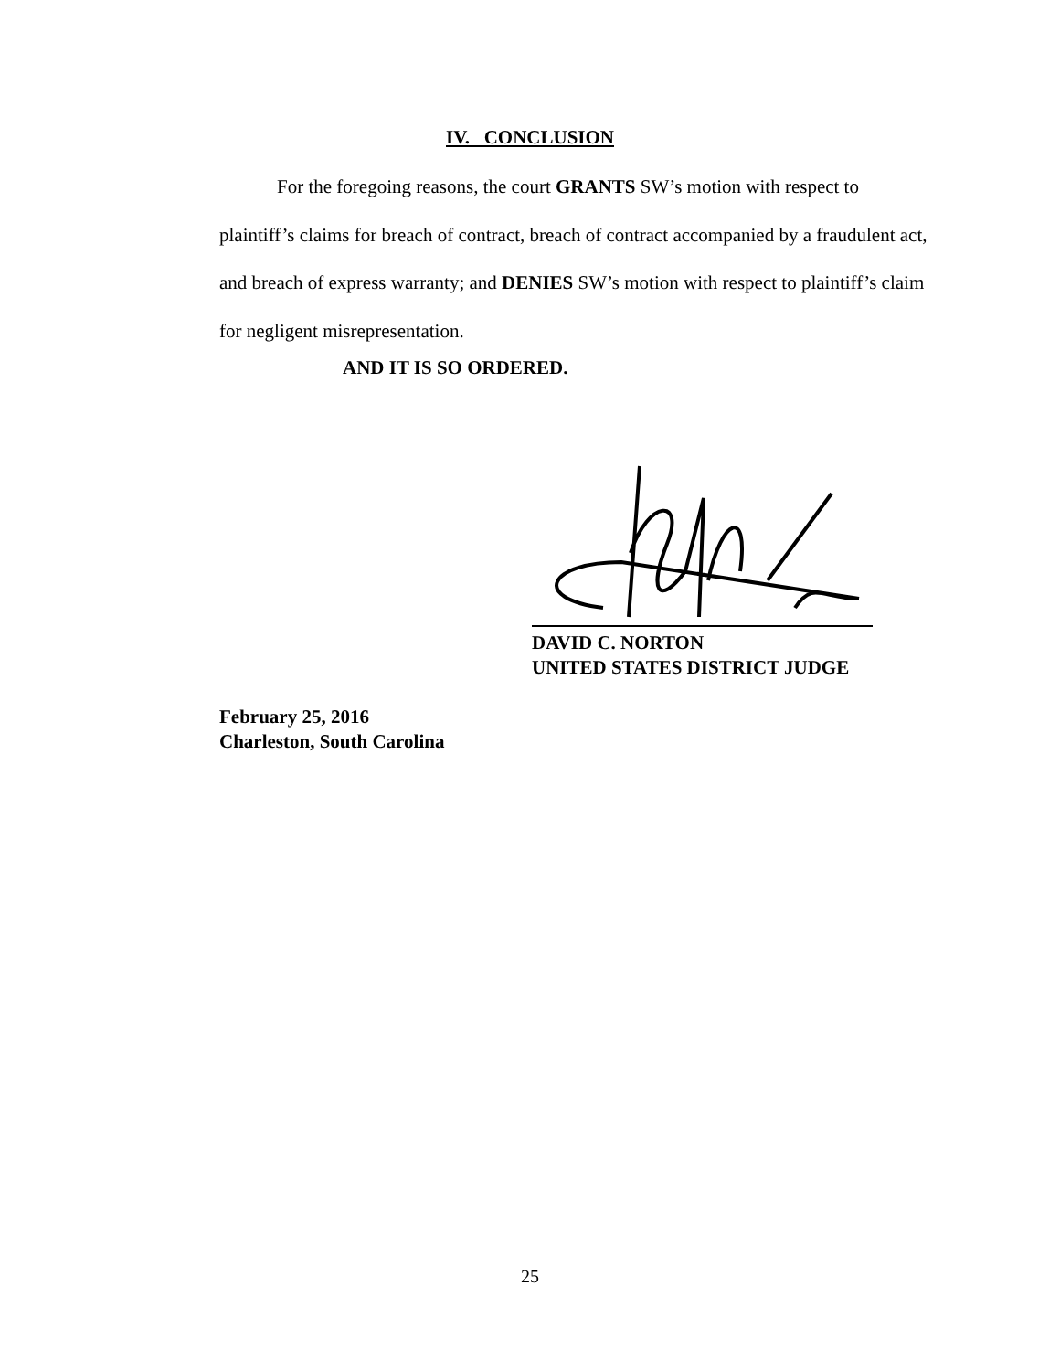IV. CONCLUSION
For the foregoing reasons, the court GRANTS SW’s motion with respect to plaintiff’s claims for breach of contract, breach of contract accompanied by a fraudulent act, and breach of express warranty; and DENIES SW’s motion with respect to plaintiff’s claim for negligent misrepresentation.
AND IT IS SO ORDERED.
DAVID C. NORTON
UNITED STATES DISTRICT JUDGE
February 25, 2016
Charleston, South Carolina
25